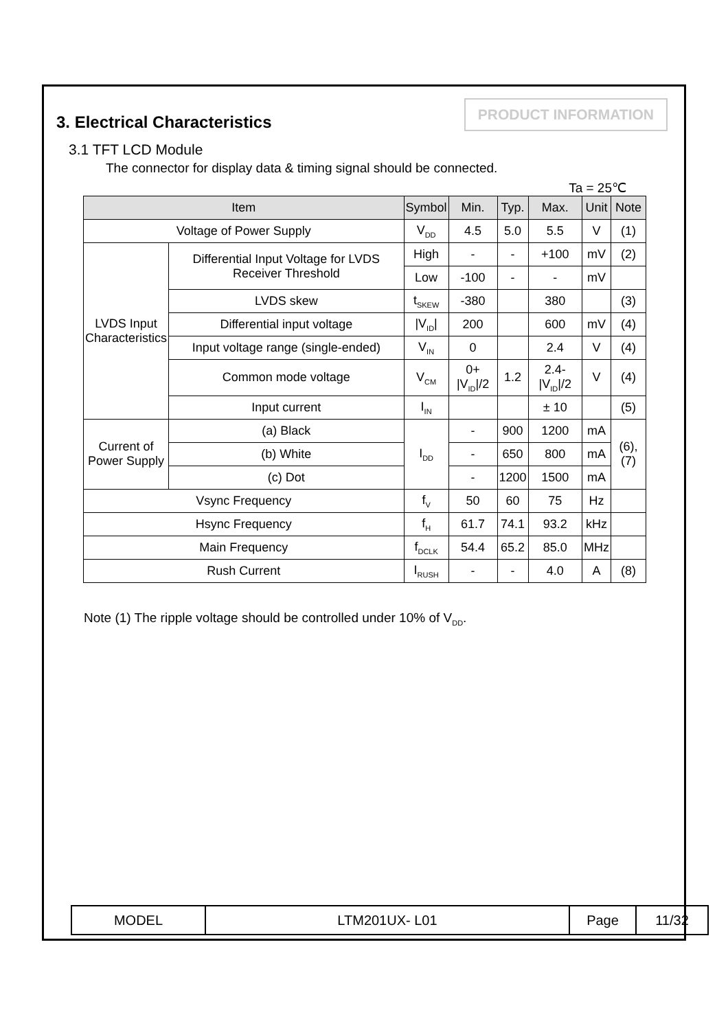PRODUCT INFORMATION
3. Electrical Characteristics
3.1 TFT LCD Module
The connector for display data & timing signal should be connected.
Ta = 25℃
| Item | | Symbol | Min. | Typ. | Max. | Unit | Note |
| --- | --- | --- | --- | --- | --- | --- | --- |
| Voltage of Power Supply | | V<sub>DD</sub> | 4.5 | 5.0 | 5.5 | V | (1) |
| LVDS Input Characteristics | Differential Input Voltage for LVDS Receiver Threshold | High | - | - | +100 | mV | (2) |
| | | Low | -100 | - | - | mV | |
| | LVDS skew | t<sub>SKEW</sub> | -380 | | 380 | | (3) |
| | Differential input voltage | /V<sub>ID</sub>/ | 200 | | 600 | mV | (4) |
| | Input voltage range (single-ended) | V<sub>IN</sub> | 0 | | 2.4 | V | (4) |
| | Common mode voltage | V<sub>CM</sub> | 0+ /V<sub>ID</sub>//2 | 1.2 | 2.4- /V<sub>ID</sub>//2 | V | (4) |
| | Input current | I<sub>IN</sub> | | | ± 10 | | (5) |
| Current of Power Supply | (a) Black | I<sub>DD</sub> | - | 900 | 1200 | mA | (6),(7) |
| | (b) White | | - | 650 | 800 | mA | |
| | (c) Dot | | - | 1200 | 1500 | mA | |
| Vsync Frequency | | f<sub>V</sub> | 50 | 60 | 75 | Hz | |
| Hsync Frequency | | f<sub>H</sub> | 61.7 | 74.1 | 93.2 | kHz | |
| Main Frequency | | f<sub>DCLK</sub> | 54.4 | 65.2 | 85.0 | MHz | |
| Rush Current | | I<sub>RUSH</sub> | - | - | 4.0 | A | (8) |
Note (1) The ripple voltage should be controlled under 10% of V<sub>DD</sub>.
| MODEL | LTM201UX- L01 | Page | 11/32 |